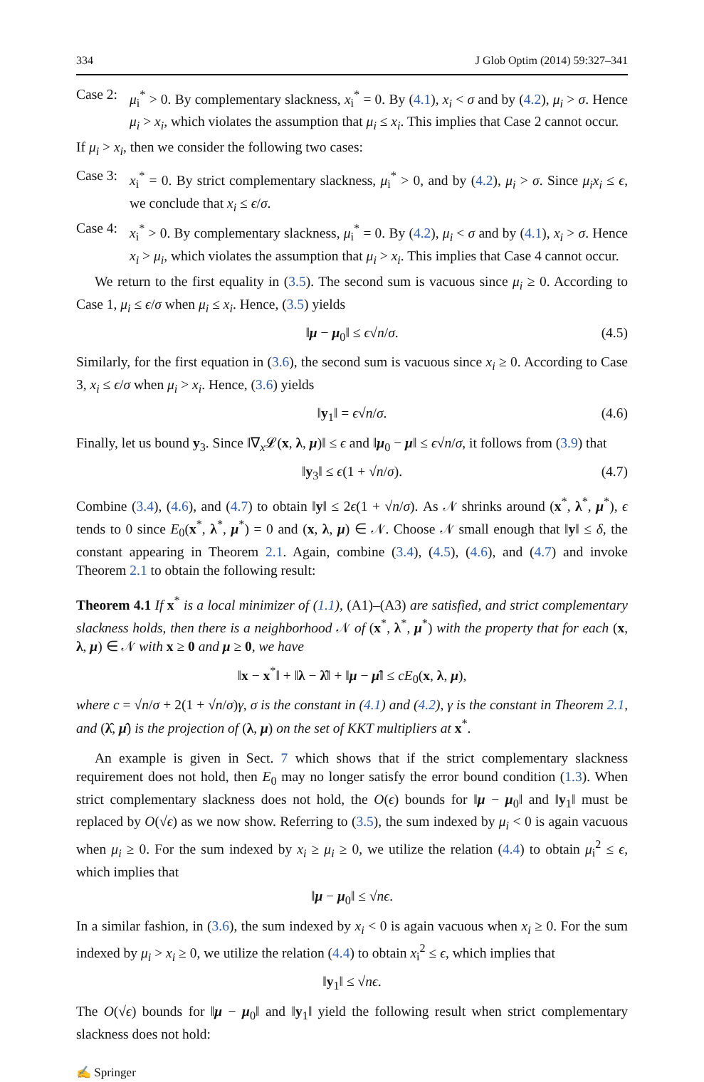334 J Glob Optim (2014) 59:327–341
Case 2:
μ<sub>i</sub><sup>*</sup> > 0. By complementary slackness, x<sub>i</sub><sup>*</sup> = 0. By (4.1), x<sub>i</sub> < σ and by (4.2), μ<sub>i</sub> > σ. Hence μ<sub>i</sub> > x<sub>i</sub>, which violates the assumption that μ<sub>i</sub> ≤ x<sub>i</sub>. This implies that Case 2 cannot occur.
If μ<sub>i</sub> > x<sub>i</sub>, then we consider the following two cases:
Case 3:
x<sub>i</sub><sup>*</sup> = 0. By strict complementary slackness, μ<sub>i</sub><sup>*</sup> > 0, and by (4.2), μ<sub>i</sub> > σ. Since μ<sub>i</sub>x<sub>i</sub> ≤ ϵ, we conclude that x<sub>i</sub> ≤ ϵ/σ.
Case 4:
x<sub>i</sub><sup>*</sup> > 0. By complementary slackness, μ<sub>i</sub><sup>*</sup> = 0. By (4.2), μ<sub>i</sub> < σ and by (4.1), x<sub>i</sub> > σ. Hence x<sub>i</sub> > μ<sub>i</sub>, which violates the assumption that μ<sub>i</sub> > x<sub>i</sub>. This implies that Case 4 cannot occur.
We return to the first equality in (3.5). The second sum is vacuous since μ<sub>i</sub> ≥ 0. According to Case 1, μ<sub>i</sub> ≤ ϵ/σ when μ<sub>i</sub> ≤ x<sub>i</sub>. Hence, (3.5) yields
‖μ − μ<sub>0</sub>‖ ≤ ϵ√n/σ. (4.5)
Similarly, for the first equation in (3.6), the second sum is vacuous since x<sub>i</sub> ≥ 0. According to Case 3, x<sub>i</sub> ≤ ϵ/σ when μ<sub>i</sub> > x<sub>i</sub>. Hence, (3.6) yields
‖y<sub>1</sub>‖ = ϵ√n/σ. (4.6)
Finally, let us bound y<sub>3</sub>. Since ‖∇<sub>x</sub>𝓛(x, λ, μ)‖ ≤ ϵ and ‖μ<sub>0</sub> − μ‖ ≤ ϵ√n/σ, it follows from (3.9) that
‖y<sub>3</sub>‖ ≤ ϵ(1 + √n/σ). (4.7)
Combine (3.4), (4.6), and (4.7) to obtain ‖y‖ ≤ 2ϵ(1 + √n/σ). As 𝒩 shrinks around (x<sup>*</sup>, λ<sup>*</sup>, μ<sup>*</sup>), ϵ tends to 0 since E<sub>0</sub>(x<sup>*</sup>, λ<sup>*</sup>, μ<sup>*</sup>) = 0 and (x, λ, μ) ∈ 𝒩. Choose 𝒩 small enough that ‖y‖ ≤ δ, the constant appearing in Theorem 2.1. Again, combine (3.4), (4.5), (4.6), and (4.7) and invoke Theorem 2.1 to obtain the following result:
Theorem 4.1 If x<sup>*</sup> is a local minimizer of (1.1), (A1)–(A3) are satisfied, and strict complementary slackness holds, then there is a neighborhood 𝒩 of (x<sup>*</sup>, λ<sup>*</sup>, μ<sup>*</sup>) with the property that for each (x, λ, μ) ∈ 𝒩 with x ≥ 0 and μ ≥ 0, we have
‖x − x<sup>*</sup>‖ + ‖λ − λ̂‖ + ‖μ − μ̂‖ ≤ cE<sub>0</sub>(x, λ, μ),
where c = √n/σ + 2(1 + √n/σ)γ, σ is the constant in (4.1) and (4.2), γ is the constant in Theorem 2.1, and (λ̂, μ̂) is the projection of (λ, μ) on the set of KKT multipliers at x<sup>*</sup>.
An example is given in Sect. 7 which shows that if the strict complementary slackness requirement does not hold, then E<sub>0</sub> may no longer satisfy the error bound condition (1.3). When strict complementary slackness does not hold, the O(ϵ) bounds for ‖μ − μ<sub>0</sub>‖ and ‖y<sub>1</sub>‖ must be replaced by O(√ϵ) as we now show. Referring to (3.5), the sum indexed by μ<sub>i</sub> < 0 is again vacuous when μ<sub>i</sub> ≥ 0. For the sum indexed by x<sub>i</sub> ≥ μ<sub>i</sub> ≥ 0, we utilize the relation (4.4) to obtain μ<sub>i</sub><sup>2</sup> ≤ ϵ, which implies that
‖μ − μ<sub>0</sub>‖ ≤ √nϵ.
In a similar fashion, in (3.6), the sum indexed by x<sub>i</sub> < 0 is again vacuous when x<sub>i</sub> ≥ 0. For the sum indexed by μ<sub>i</sub> > x<sub>i</sub> ≥ 0, we utilize the relation (4.4) to obtain x<sub>i</sub><sup>2</sup> ≤ ϵ, which implies that
‖y<sub>1</sub>‖ ≤ √nϵ.
The O(√ϵ) bounds for ‖μ − μ<sub>0</sub>‖ and ‖y<sub>1</sub>‖ yield the following result when strict complementary slackness does not hold:
✍ Springer